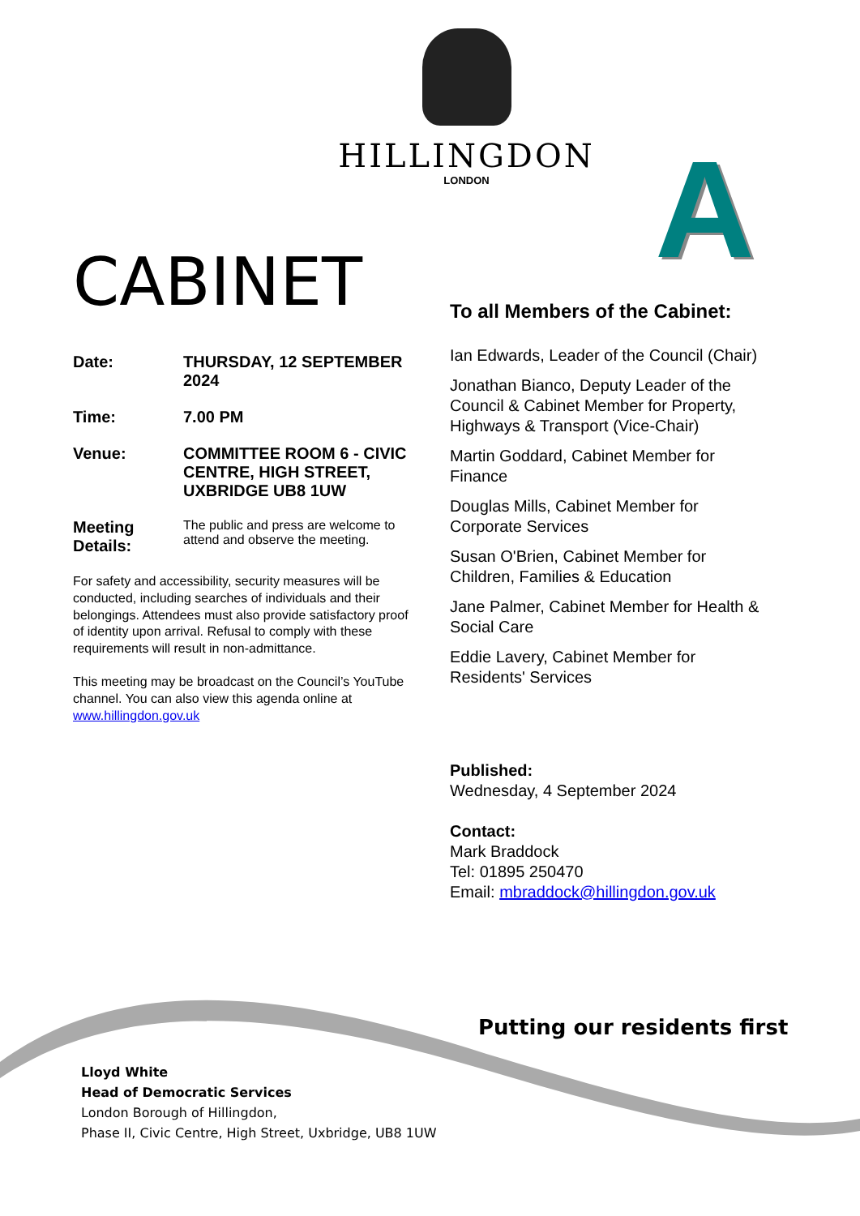HILLINGDON
LONDON
A
CABINET
Date: THURSDAY, 12 SEPTEMBER 2024
Time: 7.00 PM
Venue: COMMITTEE ROOM 6 - CIVIC CENTRE, HIGH STREET, UXBRIDGE UB8 1UW
Meeting Details:
The public and press are welcome to attend and observe the meeting.
For safety and accessibility, security measures will be conducted, including searches of individuals and their belongings. Attendees must also provide satisfactory proof of identity upon arrival. Refusal to comply with these requirements will result in non-admittance.
This meeting may be broadcast on the Council’s YouTube channel. You can also view this agenda online at www.hillingdon.gov.uk
To all Members of the Cabinet:
Ian Edwards, Leader of the Council (Chair)
Jonathan Bianco, Deputy Leader of the Council & Cabinet Member for Property, Highways & Transport (Vice-Chair)
Martin Goddard, Cabinet Member for Finance
Douglas Mills, Cabinet Member for Corporate Services
Susan O'Brien, Cabinet Member for Children, Families & Education
Jane Palmer, Cabinet Member for Health & Social Care
Eddie Lavery, Cabinet Member for Residents' Services
Published:
Wednesday, 4 September 2024
Contact:
Mark Braddock
Tel: 01895 250470
Email: mbraddock@hillingdon.gov.uk
Putting our residents first
Lloyd White
Head of Democratic Services
London Borough of Hillingdon,
Phase II, Civic Centre, High Street, Uxbridge, UB8 1UW